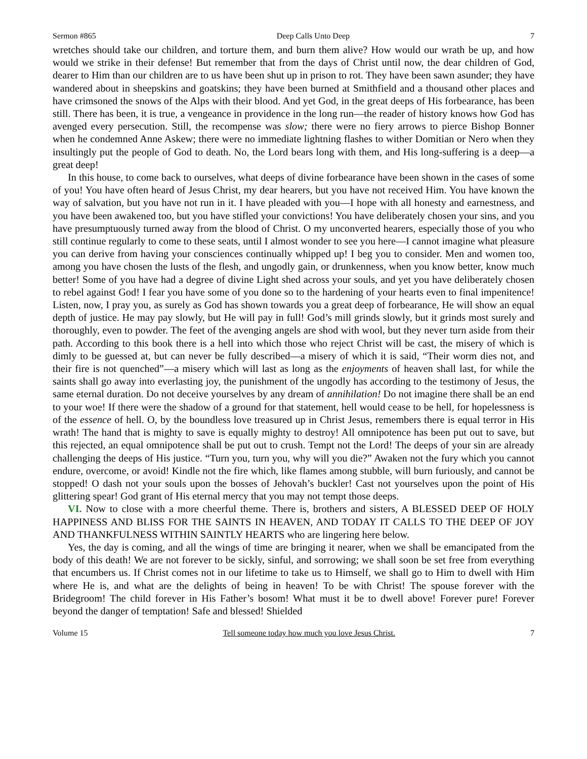Sermon #865 Deep Calls Unto Deep 7
wretches should take our children, and torture them, and burn them alive? How would our wrath be up, and how would we strike in their defense! But remember that from the days of Christ until now, the dear children of God, dearer to Him than our children are to us have been shut up in prison to rot. They have been sawn asunder; they have wandered about in sheepskins and goatskins; they have been burned at Smithfield and a thousand other places and have crimsoned the snows of the Alps with their blood. And yet God, in the great deeps of His forbearance, has been still. There has been, it is true, a vengeance in providence in the long run—the reader of history knows how God has avenged every persecution. Still, the recompense was slow; there were no fiery arrows to pierce Bishop Bonner when he condemned Anne Askew; there were no immediate lightning flashes to wither Domitian or Nero when they insultingly put the people of God to death. No, the Lord bears long with them, and His long-suffering is a deep—a great deep!
In this house, to come back to ourselves, what deeps of divine forbearance have been shown in the cases of some of you! You have often heard of Jesus Christ, my dear hearers, but you have not received Him. You have known the way of salvation, but you have not run in it. I have pleaded with you—I hope with all honesty and earnestness, and you have been awakened too, but you have stifled your convictions! You have deliberately chosen your sins, and you have presumptuously turned away from the blood of Christ. O my unconverted hearers, especially those of you who still continue regularly to come to these seats, until I almost wonder to see you here—I cannot imagine what pleasure you can derive from having your consciences continually whipped up! I beg you to consider. Men and women too, among you have chosen the lusts of the flesh, and ungodly gain, or drunkenness, when you know better, know much better! Some of you have had a degree of divine Light shed across your souls, and yet you have deliberately chosen to rebel against God! I fear you have some of you done so to the hardening of your hearts even to final impenitence! Listen, now, I pray you, as surely as God has shown towards you a great deep of forbearance, He will show an equal depth of justice. He may pay slowly, but He will pay in full! God’s mill grinds slowly, but it grinds most surely and thoroughly, even to powder. The feet of the avenging angels are shod with wool, but they never turn aside from their path. According to this book there is a hell into which those who reject Christ will be cast, the misery of which is dimly to be guessed at, but can never be fully described—a misery of which it is said, “Their worm dies not, and their fire is not quenched”—a misery which will last as long as the enjoyments of heaven shall last, for while the saints shall go away into everlasting joy, the punishment of the ungodly has according to the testimony of Jesus, the same eternal duration. Do not deceive yourselves by any dream of annihilation! Do not imagine there shall be an end to your woe! If there were the shadow of a ground for that statement, hell would cease to be hell, for hopelessness is of the essence of hell. O, by the boundless love treasured up in Christ Jesus, remembers there is equal terror in His wrath! The hand that is mighty to save is equally mighty to destroy! All omnipotence has been put out to save, but this rejected, an equal omnipotence shall be put out to crush. Tempt not the Lord! The deeps of your sin are already challenging the deeps of His justice. “Turn you, turn you, why will you die?” Awaken not the fury which you cannot endure, overcome, or avoid! Kindle not the fire which, like flames among stubble, will burn furiously, and cannot be stopped! O dash not your souls upon the bosses of Jehovah’s buckler! Cast not yourselves upon the point of His glittering spear! God grant of His eternal mercy that you may not tempt those deeps.
VI. Now to close with a more cheerful theme. There is, brothers and sisters, A BLESSED DEEP OF HOLY HAPPINESS AND BLISS FOR THE SAINTS IN HEAVEN, AND TODAY IT CALLS TO THE DEEP OF JOY AND THANKFULNESS WITHIN SAINTLY HEARTS who are lingering here below.
Yes, the day is coming, and all the wings of time are bringing it nearer, when we shall be emancipated from the body of this death! We are not forever to be sickly, sinful, and sorrowing; we shall soon be set free from everything that encumbers us. If Christ comes not in our lifetime to take us to Himself, we shall go to Him to dwell with Him where He is, and what are the delights of being in heaven! To be with Christ! The spouse forever with the Bridegroom! The child forever in His Father’s bosom! What must it be to dwell above! Forever pure! Forever beyond the danger of temptation! Safe and blessed! Shielded
Volume 15 Tell someone today how much you love Jesus Christ. 7